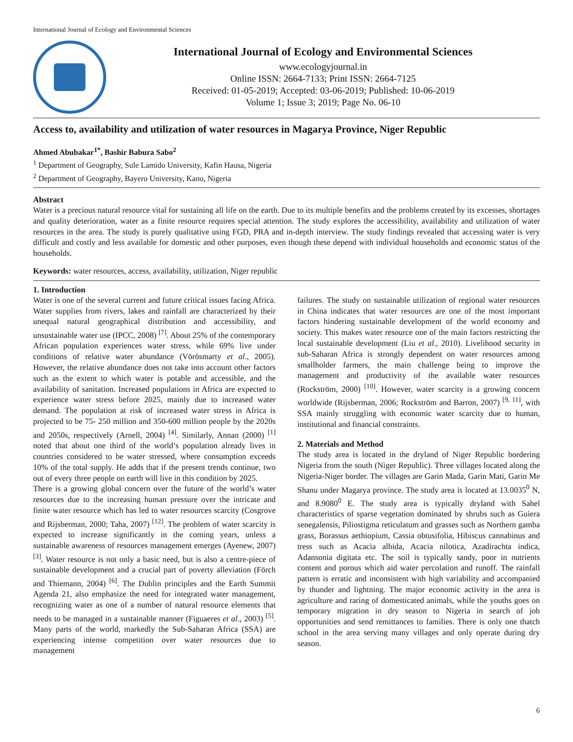International Journal of Ecology and Environmental Sciences
International Journal of Ecology and Environmental Sciences
www.ecologyjournal.in
Online ISSN: 2664-7133; Print ISSN: 2664-7125
Received: 01-05-2019; Accepted: 03-06-2019; Published: 10-06-2019
Volume 1; Issue 3; 2019; Page No. 06-10
Access to, availability and utilization of water resources in Magarya Province, Niger Republic
Ahmed Abubakar<sup>1*</sup>, Bashir Babura Sabo<sup>2</sup>
<sup>1</sup> Department of Geography, Sule Lamido University, Kafin Hausa, Nigeria
<sup>2</sup> Department of Geography, Bayero University, Kano, Nigeria
Abstract
Water is a precious natural resource vital for sustaining all life on the earth. Due to its multiple benefits and the problems created by its excesses, shortages and quality deterioration, water as a finite resource requires special attention. The study explores the accessibility, availability and utilization of water resources in the area. The study is purely qualitative using FGD, PRA and in-depth interview. The study findings revealed that accessing water is very difficult and costly and less available for domestic and other purposes, even though these depend with individual households and economic status of the households.
Keywords: water resources, access, availability, utilization, Niger republic
1. Introduction
Water is one of the several current and future critical issues facing Africa. Water supplies from rivers, lakes and rainfall are characterized by their unequal natural geographical distribution and accessibility, and unsustainable water use (IPCC, 2008) <sup>[7]</sup>. About 25% of the contemporary African population experiences water stress, while 69% live under conditions of relative water abundance (Vörösmarty et al., 2005). However, the relative abundance does not take into account other factors such as the extent to which water is potable and accessible, and the availability of sanitation. Increased populations in Africa are expected to experience water stress before 2025, mainly due to increased water demand. The population at risk of increased water stress in Africa is projected to be 75- 250 million and 350-600 million people by the 2020s and 2050s, respectively (Arnell, 2004) <sup>[4]</sup>. Similarly, Annan (2000) <sup>[1]</sup> noted that about one third of the world’s population already lives in countries considered to be water stressed, where consumption exceeds 10% of the total supply. He adds that if the present trends continue, two out of every three people on earth will live in this condition by 2025.
There is a growing global concern over the future of the world’s water resources due to the increasing human pressure over the intricate and finite water resource which has led to water resources scarcity (Cosgrove and Rijsberman, 2000; Taha, 2007) <sup>[12]</sup>. The problem of water scarcity is expected to increase significantly in the coming years, unless a sustainable awareness of resources management emerges (Ayenew, 2007) <sup>[3]</sup>. Water resource is not only a basic need, but is also a centre-piece of sustainable development and a crucial part of poverty alleviation (Förch and Thiemann, 2004) <sup>[6]</sup>. The Dublin principles and the Earth Summit Agenda 21, also emphasize the need for integrated water management, recognizing water as one of a number of natural resource elements that needs to be managed in a sustainable manner (Figuaeres et al., 2003) <sup>[5]</sup>. Many parts of the world, markedly the Sub-Saharan Africa (SSA) are experiencing intense competition over water resources due to management
failures. The study on sustainable utilization of regional water resources in China indicates that water resources are one of the most important factors hindering sustainable development of the world economy and society. This makes water resource one of the main factors restricting the local sustainable development (Liu et al., 2010). Livelihood security in sub-Saharan Africa is strongly dependent on water resources among smallholder farmers, the main challenge being to improve the management and productivity of the available water resources (Rockström, 2000) <sup>[10]</sup>. However, water scarcity is a growing concern worldwide (Rijsberman, 2006; Rockström and Barron, 2007) <sup>[9, 11]</sup>, with SSA mainly struggling with economic water scarcity due to human, institutional and financial constraints.
2. Materials and Method
The study area is located in the dryland of Niger Republic bordering Nigeria from the south (Niger Republic). Three villages located along the Nigeria-Niger border. The villages are Garin Mada, Garin Mati, Garin Me Shanu under Magarya province. The study area is located at 13.0035<sup>0</sup> N, and 8.9080<sup>0</sup> E. The study area is typically dryland with Sahel characteristics of sparse vegetation dominated by shrubs such as Guiera senegalensis, Piliostigma reticulatum and grasses such as Northern gamba grass, Borassus aethiopium, Cassia obtusifolia, Hibiscus cannabinus and tress such as Acacia albida, Acacia nilotica, Azadirachta indica, Adansonia digitata etc. The soil is typically sandy, poor in nutrients content and porous which aid water percolation and runoff. The rainfall pattern is erratic and inconsistent with high variability and accompanied by thunder and lightning. The major economic activity in the area is agriculture and raring of domesticated animals, while the youths goes on temporary migration in dry season to Nigeria in search of job opportunities and send remittances to families. There is only one thatch school in the area serving many villages and only operate during dry season.
6